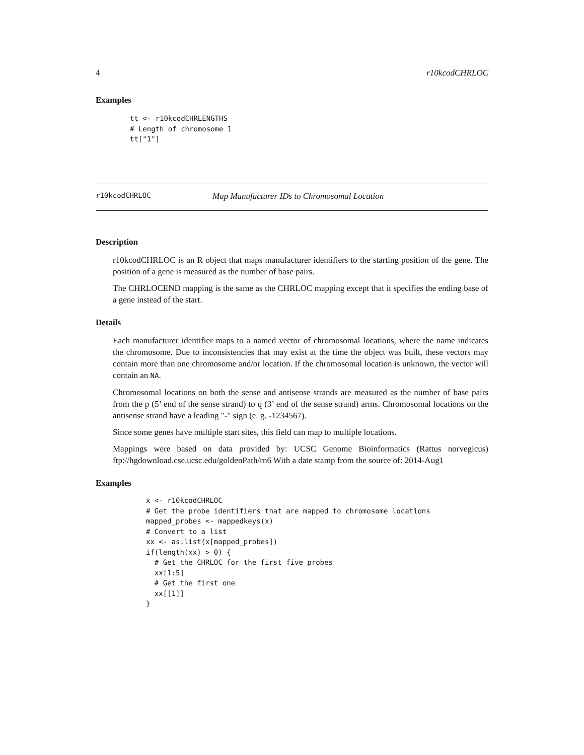4 r10kcodCHRLOC
Examples
tt <- r10kcodCHRLENGTHS
# Length of chromosome 1
tt["1"]
r10kcodCHRLOC Map Manufacturer IDs to Chromosomal Location
Description
r10kcodCHRLOC is an R object that maps manufacturer identifiers to the starting position of the gene. The position of a gene is measured as the number of base pairs.
The CHRLOCEND mapping is the same as the CHRLOC mapping except that it specifies the ending base of a gene instead of the start.
Details
Each manufacturer identifier maps to a named vector of chromosomal locations, where the name indicates the chromosome. Due to inconsistencies that may exist at the time the object was built, these vectors may contain more than one chromosome and/or location. If the chromosomal location is unknown, the vector will contain an NA.
Chromosomal locations on both the sense and antisense strands are measured as the number of base pairs from the p (5’ end of the sense strand) to q (3’ end of the sense strand) arms. Chromosomal locations on the antisense strand have a leading "-" sign (e. g. -1234567).
Since some genes have multiple start sites, this field can map to multiple locations.
Mappings were based on data provided by: UCSC Genome Bioinformatics (Rattus norvegicus) ftp://hgdownload.cse.ucsc.edu/goldenPath/rn6 With a date stamp from the source of: 2014-Aug1
Examples
x <- r10kcodCHRLOC
# Get the probe identifiers that are mapped to chromosome locations
mapped_probes <- mappedkeys(x)
# Convert to a list
xx <- as.list(x[mapped_probes])
if(length(xx) > 0) {
  # Get the CHRLOC for the first five probes
  xx[1:5]
  # Get the first one
  xx[[1]]
}